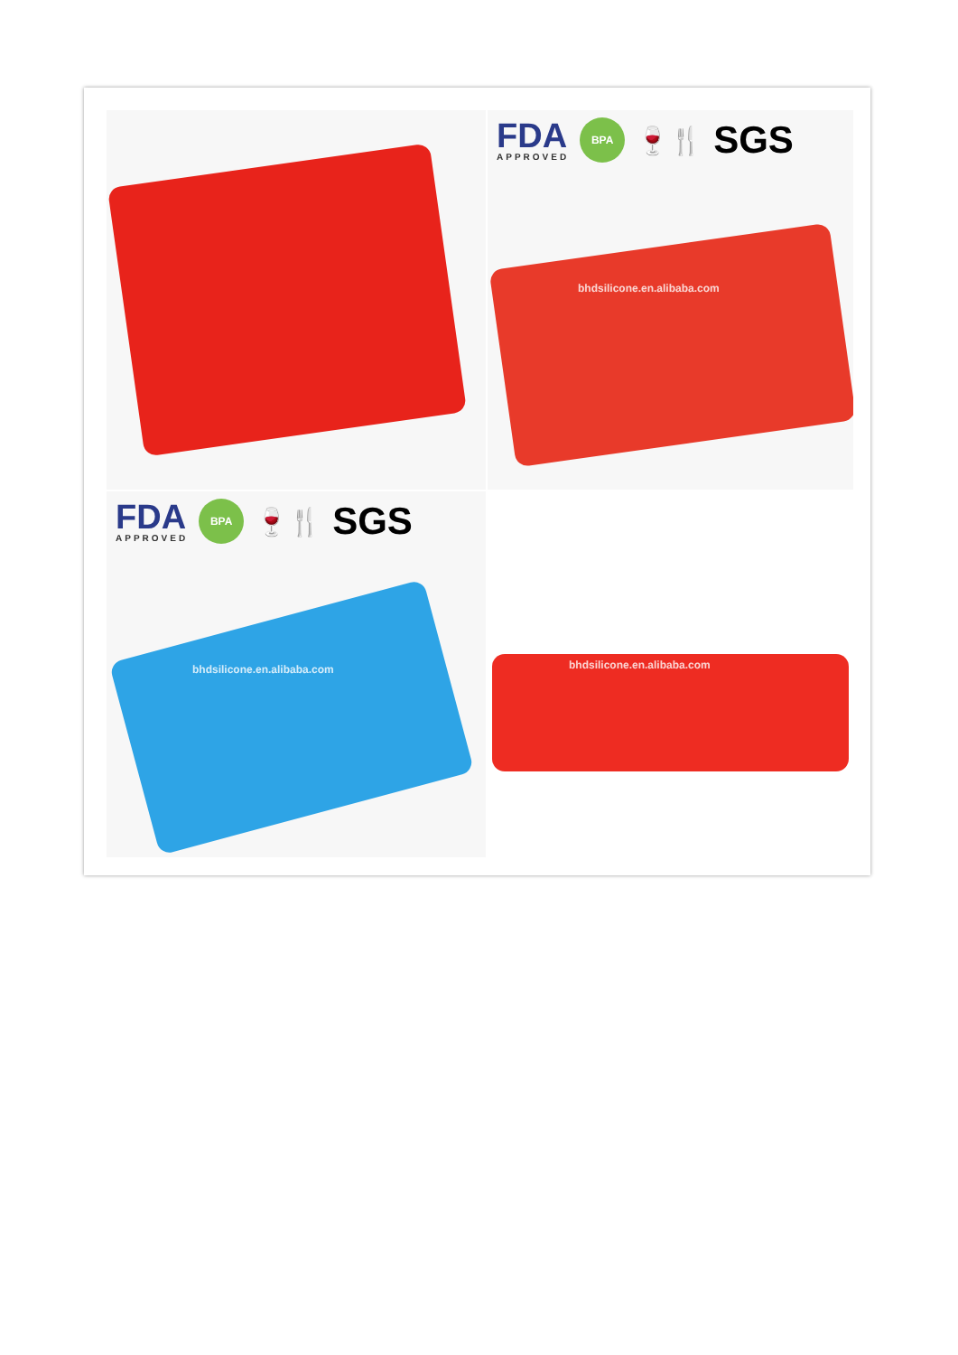FDA
APPROVED
BPA
🍷🍴
SGS
bhdsilicone.en.alibaba.com
FDA
APPROVED
BPA
🍷🍴
SGS
bhdsilicone.en.alibaba.com
bhdsilicone.en.alibaba.com